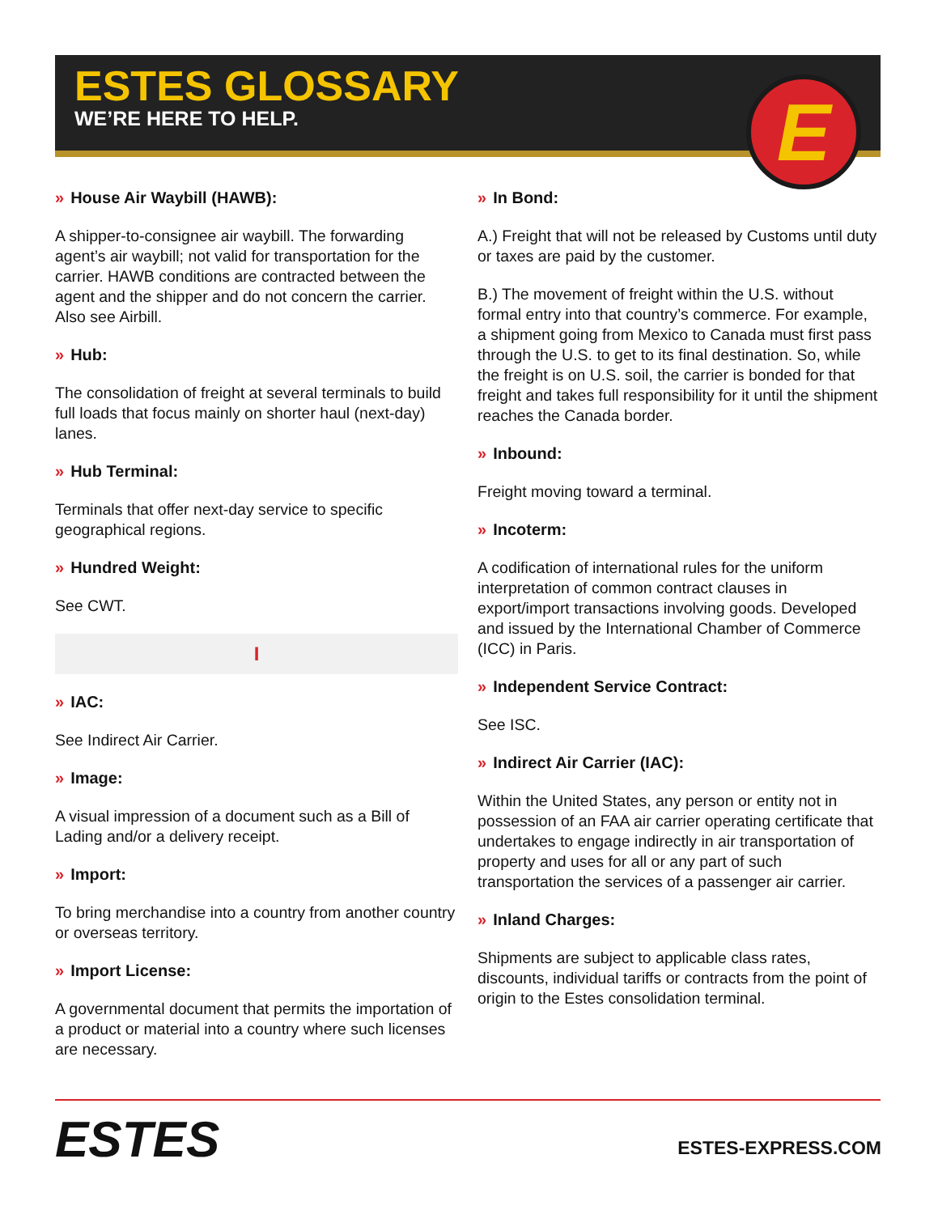ESTES GLOSSARY
WE’RE HERE TO HELP.
E
» House Air Waybill (HAWB):
A shipper-to-consignee air waybill. The forwarding agent’s air waybill; not valid for transportation for the carrier. HAWB conditions are contracted between the agent and the shipper and do not concern the carrier. Also see Airbill.
» Hub:
The consolidation of freight at several terminals to build full loads that focus mainly on shorter haul (next-day) lanes.
» Hub Terminal:
Terminals that offer next-day service to specific geographical regions.
» Hundred Weight:
See CWT.
I
» IAC:
See Indirect Air Carrier.
» Image:
A visual impression of a document such as a Bill of Lading and/or a delivery receipt.
» Import:
To bring merchandise into a country from another country or overseas territory.
» Import License:
A governmental document that permits the importation of a product or material into a country where such licenses are necessary.
» In Bond:
A.) Freight that will not be released by Customs until duty or taxes are paid by the customer.
B.) The movement of freight within the U.S. without formal entry into that country’s commerce. For example, a shipment going from Mexico to Canada must first pass through the U.S. to get to its final destination. So, while the freight is on U.S. soil, the carrier is bonded for that freight and takes full responsibility for it until the shipment reaches the Canada border.
» Inbound:
Freight moving toward a terminal.
» Incoterm:
A codification of international rules for the uniform interpretation of common contract clauses in export/import transactions involving goods. Developed and issued by the International Chamber of Commerce (ICC) in Paris.
» Independent Service Contract:
See ISC.
» Indirect Air Carrier (IAC):
Within the United States, any person or entity not in possession of an FAA air carrier operating certificate that undertakes to engage indirectly in air transportation of property and uses for all or any part of such transportation the services of a passenger air carrier.
» Inland Charges:
Shipments are subject to applicable class rates, discounts, individual tariffs or contracts from the point of origin to the Estes consolidation terminal.
ESTES ESTES-EXPRESS.COM